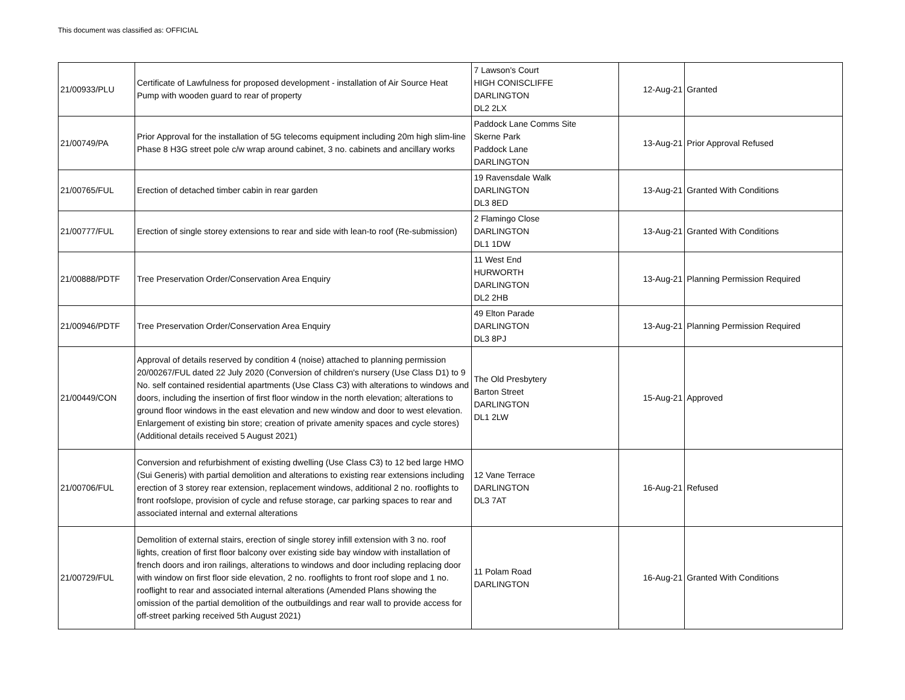This document was classified as: OFFICIAL
| 21/00933/PLU | Certificate of Lawfulness for proposed development - installation of Air Source Heat Pump with wooden guard to rear of property | 7 Lawson's Court HIGH CONISCLIFFE DARLINGTON DL2 2LX | 12-Aug-21 | Granted |
| 21/00749/PA | Prior Approval for the installation of 5G telecoms equipment including 20m high slim-line Phase 8 H3G street pole c/w wrap around cabinet, 3 no. cabinets and ancillary works | Paddock Lane Comms Site Skerne Park Paddock Lane DARLINGTON | 13-Aug-21 | Prior Approval Refused |
| 21/00765/FUL | Erection of detached timber cabin in rear garden | 19 Ravensdale Walk DARLINGTON DL3 8ED | 13-Aug-21 | Granted With Conditions |
| 21/00777/FUL | Erection of single storey extensions to rear and side with lean-to roof (Re-submission) | 2 Flamingo Close DARLINGTON DL1 1DW | 13-Aug-21 | Granted With Conditions |
| 21/00888/PDTF | Tree Preservation Order/Conservation Area Enquiry | 11 West End HURWORTH DARLINGTON DL2 2HB | 13-Aug-21 | Planning Permission Required |
| 21/00946/PDTF | Tree Preservation Order/Conservation Area Enquiry | 49 Elton Parade DARLINGTON DL3 8PJ | 13-Aug-21 | Planning Permission Required |
| 21/00449/CON | Approval of details reserved by condition 4 (noise) attached to planning permission 20/00267/FUL dated 22 July 2020 (Conversion of children's nursery (Use Class D1) to 9 No. self contained residential apartments (Use Class C3) with alterations to windows and doors, including the insertion of first floor window in the north elevation; alterations to ground floor windows in the east elevation and new window and door to west elevation. Enlargement of existing bin store; creation of private amenity spaces and cycle stores) (Additional details received 5 August 2021) | The Old Presbytery Barton Street DARLINGTON DL1 2LW | 15-Aug-21 | Approved |
| 21/00706/FUL | Conversion and refurbishment of existing dwelling (Use Class C3) to 12 bed large HMO (Sui Generis) with partial demolition and alterations to existing rear extensions including erection of 3 storey rear extension, replacement windows, additional 2 no. rooflights to front roofslope, provision of cycle and refuse storage, car parking spaces to rear and associated internal and external alterations | 12 Vane Terrace DARLINGTON DL3 7AT | 16-Aug-21 | Refused |
| 21/00729/FUL | Demolition of external stairs, erection of single storey infill extension with 3 no. roof lights, creation of first floor balcony over existing side bay window with installation of french doors and iron railings, alterations to windows and door including replacing door with window on first floor side elevation, 2 no. rooflights to front roof slope and 1 no. rooflight to rear and associated internal alterations (Amended Plans showing the omission of the partial demolition of the outbuildings and rear wall to provide access for off-street parking received 5th August 2021) | 11 Polam Road DARLINGTON | 16-Aug-21 | Granted With Conditions |